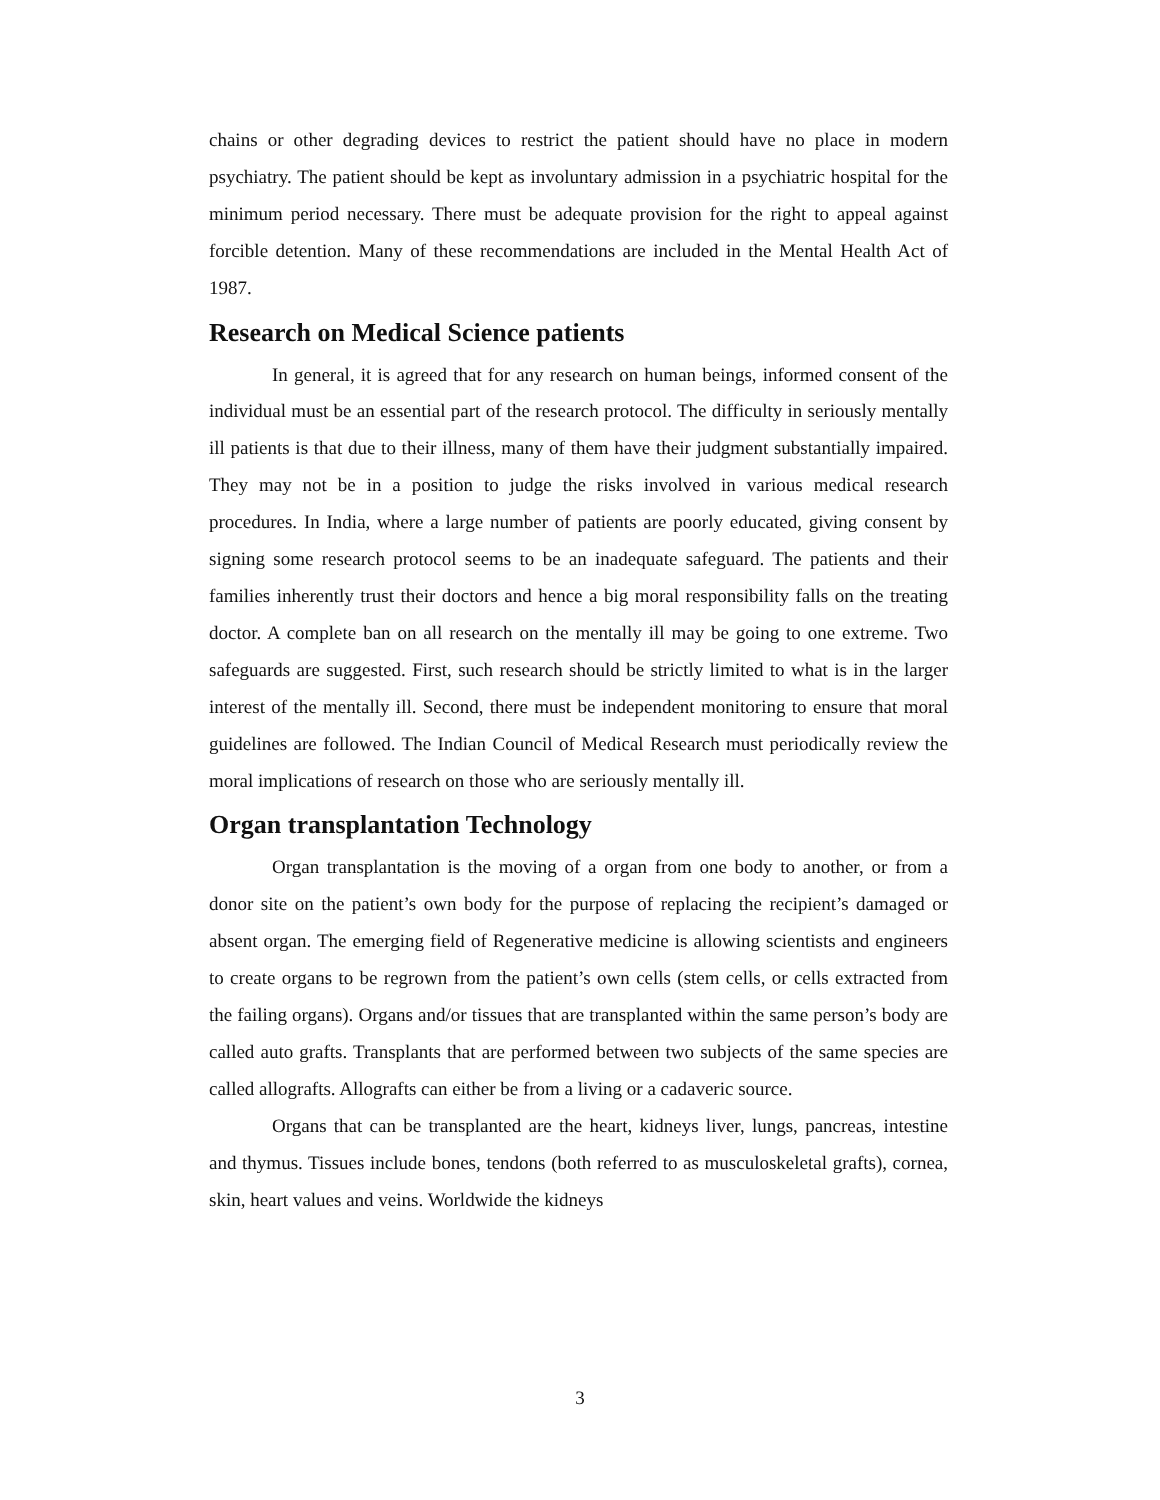chains or other degrading devices to restrict the patient should have no place in modern psychiatry. The patient should be kept as involuntary admission in a psychiatric hospital for the minimum period necessary. There must be adequate provision for the right to appeal against forcible detention. Many of these recommendations are included in the Mental Health Act of 1987.
Research on Medical Science patients
In general, it is agreed that for any research on human beings, informed consent of the individual must be an essential part of the research protocol. The difficulty in seriously mentally ill patients is that due to their illness, many of them have their judgment substantially impaired. They may not be in a position to judge the risks involved in various medical research procedures. In India, where a large number of patients are poorly educated, giving consent by signing some research protocol seems to be an inadequate safeguard. The patients and their families inherently trust their doctors and hence a big moral responsibility falls on the treating doctor. A complete ban on all research on the mentally ill may be going to one extreme. Two safeguards are suggested. First, such research should be strictly limited to what is in the larger interest of the mentally ill. Second, there must be independent monitoring to ensure that moral guidelines are followed. The Indian Council of Medical Research must periodically review the moral implications of research on those who are seriously mentally ill.
Organ transplantation Technology
Organ transplantation is the moving of a organ from one body to another, or from a donor site on the patient’s own body for the purpose of replacing the recipient’s damaged or absent organ. The emerging field of Regenerative medicine is allowing scientists and engineers to create organs to be regrown from the patient’s own cells (stem cells, or cells extracted from the failing organs). Organs and/or tissues that are transplanted within the same person’s body are called auto grafts. Transplants that are performed between two subjects of the same species are called allografts. Allografts can either be from a living or a cadaveric source.
Organs that can be transplanted are the heart, kidneys liver, lungs, pancreas, intestine and thymus. Tissues include bones, tendons (both referred to as musculoskeletal grafts), cornea, skin, heart values and veins. Worldwide the kidneys
3